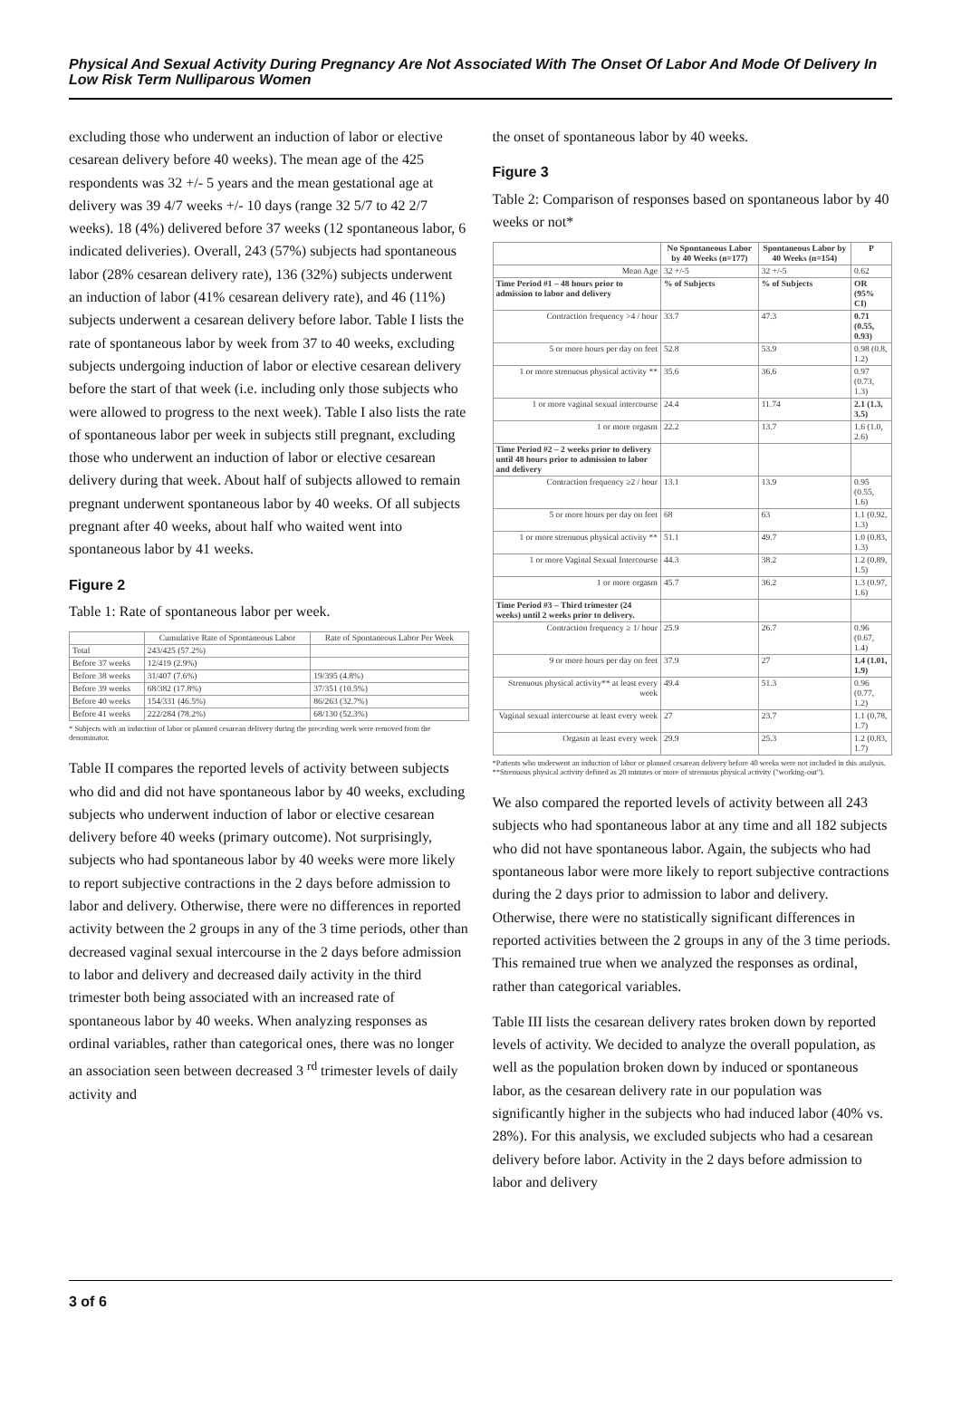Physical And Sexual Activity During Pregnancy Are Not Associated With The Onset Of Labor And Mode Of Delivery In Low Risk Term Nulliparous Women
excluding those who underwent an induction of labor or elective cesarean delivery before 40 weeks). The mean age of the 425 respondents was 32 +/- 5 years and the mean gestational age at delivery was 39 4/7 weeks +/- 10 days (range 32 5/7 to 42 2/7 weeks). 18 (4%) delivered before 37 weeks (12 spontaneous labor, 6 indicated deliveries). Overall, 243 (57%) subjects had spontaneous labor (28% cesarean delivery rate), 136 (32%) subjects underwent an induction of labor (41% cesarean delivery rate), and 46 (11%) subjects underwent a cesarean delivery before labor. Table I lists the rate of spontaneous labor by week from 37 to 40 weeks, excluding subjects undergoing induction of labor or elective cesarean delivery before the start of that week (i.e. including only those subjects who were allowed to progress to the next week). Table I also lists the rate of spontaneous labor per week in subjects still pregnant, excluding those who underwent an induction of labor or elective cesarean delivery during that week. About half of subjects allowed to remain pregnant underwent spontaneous labor by 40 weeks. Of all subjects pregnant after 40 weeks, about half who waited went into spontaneous labor by 41 weeks.
Figure 2
Table 1: Rate of spontaneous labor per week.
| | Cumulative Rate of Spontaneous Labor | Rate of Spontaneous Labor Per Week |
| --- | --- | --- |
| Total | 243/425 (57.2%) | |
| Before 37 weeks | 12/419 (2.9%) | |
| Before 38 weeks | 31/407 (7.6%) | 19/395 (4.8%) |
| Before 39 weeks | 68/382 (17.8%) | 37/351 (10.5%) |
| Before 40 weeks | 154/331 (46.5%) | 86/263 (32.7%) |
| Before 41 weeks | 222/284 (78.2%) | 68/130 (52.3%) |
* Subjects with an induction of labor or planned cesarean delivery during the preceding week were removed from the denominator.
Table II compares the reported levels of activity between subjects who did and did not have spontaneous labor by 40 weeks, excluding subjects who underwent induction of labor or elective cesarean delivery before 40 weeks (primary outcome). Not surprisingly, subjects who had spontaneous labor by 40 weeks were more likely to report subjective contractions in the 2 days before admission to labor and delivery. Otherwise, there were no differences in reported activity between the 2 groups in any of the 3 time periods, other than decreased vaginal sexual intercourse in the 2 days before admission to labor and delivery and decreased daily activity in the third trimester both being associated with an increased rate of spontaneous labor by 40 weeks. When analyzing responses as ordinal variables, rather than categorical ones, there was no longer an association seen between decreased 3 <sup>rd</sup> trimester levels of daily activity and
the onset of spontaneous labor by 40 weeks.
Figure 3
Table 2: Comparison of responses based on spontaneous labor by 40 weeks or not*
| | No Spontaneous Labor by 40 Weeks (n=177) | Spontaneous Labor by 40 Weeks (n=154) | P |
| --- | --- | --- | --- |
| Mean Age | 32 +/-5 | 32 +/-5 | 0.62 |
| Time Period #1 – 48 hours prior to admission to labor and delivery | % of Subjects | % of Subjects | OR (95% CI) |
| Contraction frequency >4 / hour | 33.7 | 47.3 | 0.71 (0.55, 0.93) |
| 5 or more hours per day on feet | 52.8 | 53.9 | 0.98 (0.8, 1.2) |
| 1 or more strenuous physical activity ** | 35.6 | 36.6 | 0.97 (0.73, 1.3) |
| 1 or more vaginal sexual intercourse | 24.4 | 11.74 | 2.1 (1.3, 3.5) |
| 1 or more orgasm | 22.2 | 13.7 | 1.6 (1.0, 2.6) |
| Time Period #2 – 2 weeks prior to delivery until 48 hours prior to admission to labor and delivery | | | |
| Contraction frequency ≥2 / hour | 13.1 | 13.9 | 0.95 (0.55, 1.6) |
| 5 or more hours per day on feet | 68 | 63 | 1.1 (0.92, 1.3) |
| 1 or more strenuous physical activity ** | 51.1 | 49.7 | 1.0 (0.83, 1.3) |
| 1 or more Vaginal Sexual Intercourse | 44.3 | 38.2 | 1.2 (0.89, 1.5) |
| 1 or more orgasm | 45.7 | 36.2 | 1.3 (0.97, 1.6) |
| Time Period #3 – Third trimester (24 weeks) until 2 weeks prior to delivery. | | | |
| Contraction frequency ≥ 1/ hour | 25.9 | 26.7 | 0.96 (0.67, 1.4) |
| 9 or more hours per day on feet | 37.9 | 27 | 1.4 (1.01, 1.9) |
| Strenuous physical activity** at least every week | 49.4 | 51.3 | 0.96 (0.77, 1.2) |
| Vaginal sexual intercourse at least every week | 27 | 23.7 | 1.1 (0.78, 1.7) |
| Orgasm at least every week | 29.9 | 25.3 | 1.2 (0.83, 1.7) |
*Patients who underwent an induction of labor or planned cesarean delivery before 40 weeks were not included in this analysis.
**Strenuous physical activity defined as 20 minutes or more of strenuous physical activity ("working-out").
We also compared the reported levels of activity between all 243 subjects who had spontaneous labor at any time and all 182 subjects who did not have spontaneous labor. Again, the subjects who had spontaneous labor were more likely to report subjective contractions during the 2 days prior to admission to labor and delivery. Otherwise, there were no statistically significant differences in reported activities between the 2 groups in any of the 3 time periods. This remained true when we analyzed the responses as ordinal, rather than categorical variables.
Table III lists the cesarean delivery rates broken down by reported levels of activity. We decided to analyze the overall population, as well as the population broken down by induced or spontaneous labor, as the cesarean delivery rate in our population was significantly higher in the subjects who had induced labor (40% vs. 28%). For this analysis, we excluded subjects who had a cesarean delivery before labor. Activity in the 2 days before admission to labor and delivery
3 of 6